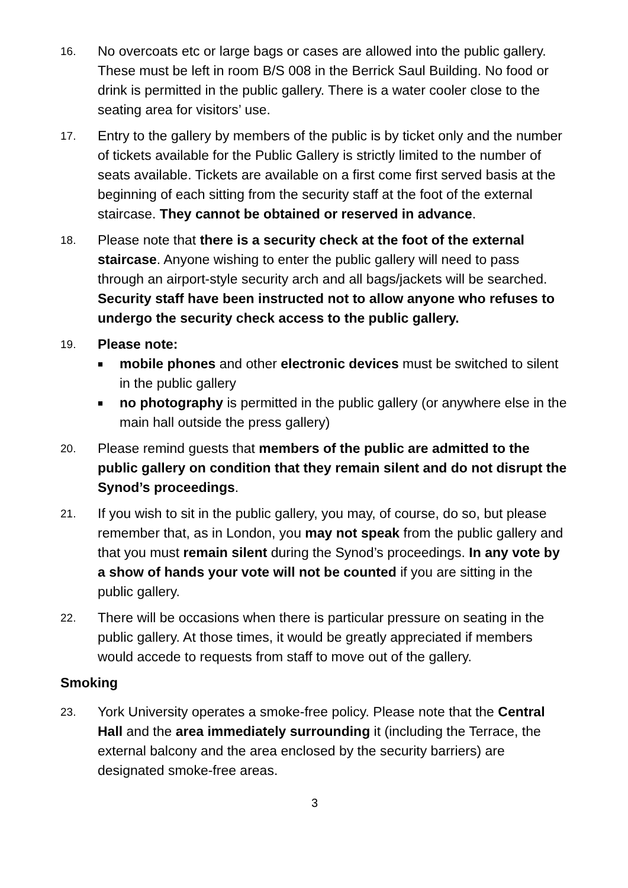16.
No overcoats etc or large bags or cases are allowed into the public gallery. These must be left in room B/S 008 in the Berrick Saul Building. No food or drink is permitted in the public gallery. There is a water cooler close to the seating area for visitors’ use.
17.
Entry to the gallery by members of the public is by ticket only and the number of tickets available for the Public Gallery is strictly limited to the number of seats available. Tickets are available on a first come first served basis at the beginning of each sitting from the security staff at the foot of the external staircase. They cannot be obtained or reserved in advance.
18.
Please note that there is a security check at the foot of the external staircase. Anyone wishing to enter the public gallery will need to pass through an airport-style security arch and all bags/jackets will be searched. Security staff have been instructed not to allow anyone who refuses to undergo the security check access to the public gallery.
19.
Please note:
■ mobile phones and other electronic devices must be switched to silent in the public gallery
■ no photography is permitted in the public gallery (or anywhere else in the main hall outside the press gallery)
20.
Please remind guests that members of the public are admitted to the public gallery on condition that they remain silent and do not disrupt the Synod’s proceedings.
21.
If you wish to sit in the public gallery, you may, of course, do so, but please remember that, as in London, you may not speak from the public gallery and that you must remain silent during the Synod’s proceedings. In any vote by a show of hands your vote will not be counted if you are sitting in the public gallery.
22.
There will be occasions when there is particular pressure on seating in the public gallery. At those times, it would be greatly appreciated if members would accede to requests from staff to move out of the gallery.
Smoking
23.
York University operates a smoke-free policy. Please note that the Central Hall and the area immediately surrounding it (including the Terrace, the external balcony and the area enclosed by the security barriers) are designated smoke-free areas.
3